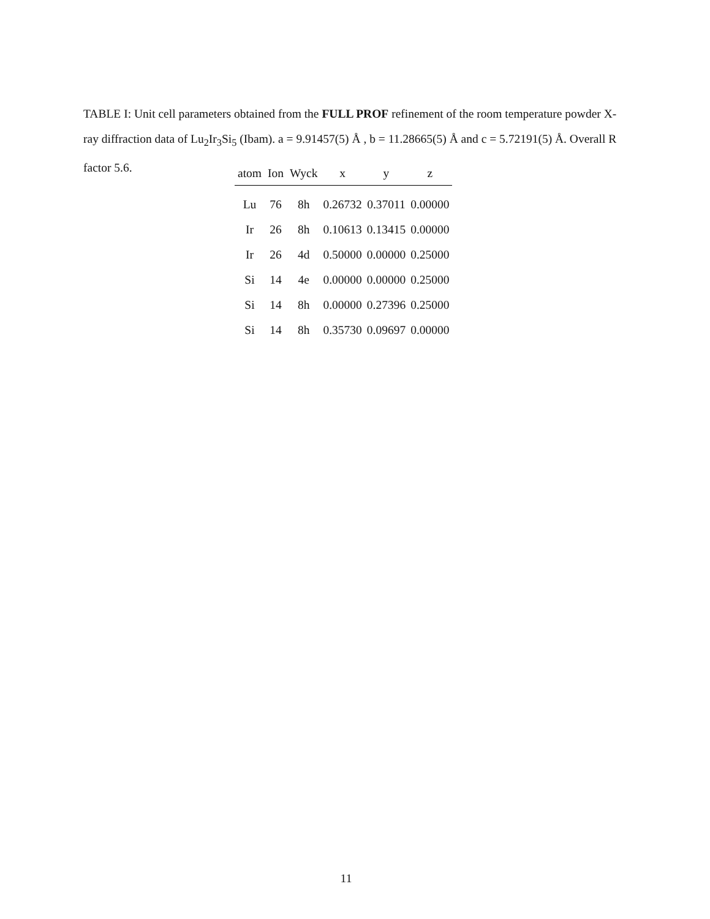TABLE I: Unit cell parameters obtained from the FULL PROF refinement of the room temperature powder X-ray diffraction data of Lu<sub>2</sub>Ir<sub>3</sub>Si<sub>5</sub> (Ibam). a = 9.91457(5) Å , b = 11.28665(5) Å and c = 5.72191(5) Å. Overall R factor 5.6.
| atom | Ion | Wyck | x | y | z |
| --- | --- | --- | --- | --- | --- |
| Lu | 76 | 8h | 0.26732 | 0.37011 | 0.00000 |
| Ir | 26 | 8h | 0.10613 | 0.13415 | 0.00000 |
| Ir | 26 | 4d | 0.50000 | 0.00000 | 0.25000 |
| Si | 14 | 4e | 0.00000 | 0.00000 | 0.25000 |
| Si | 14 | 8h | 0.00000 | 0.27396 | 0.25000 |
| Si | 14 | 8h | 0.35730 | 0.09697 | 0.00000 |
11